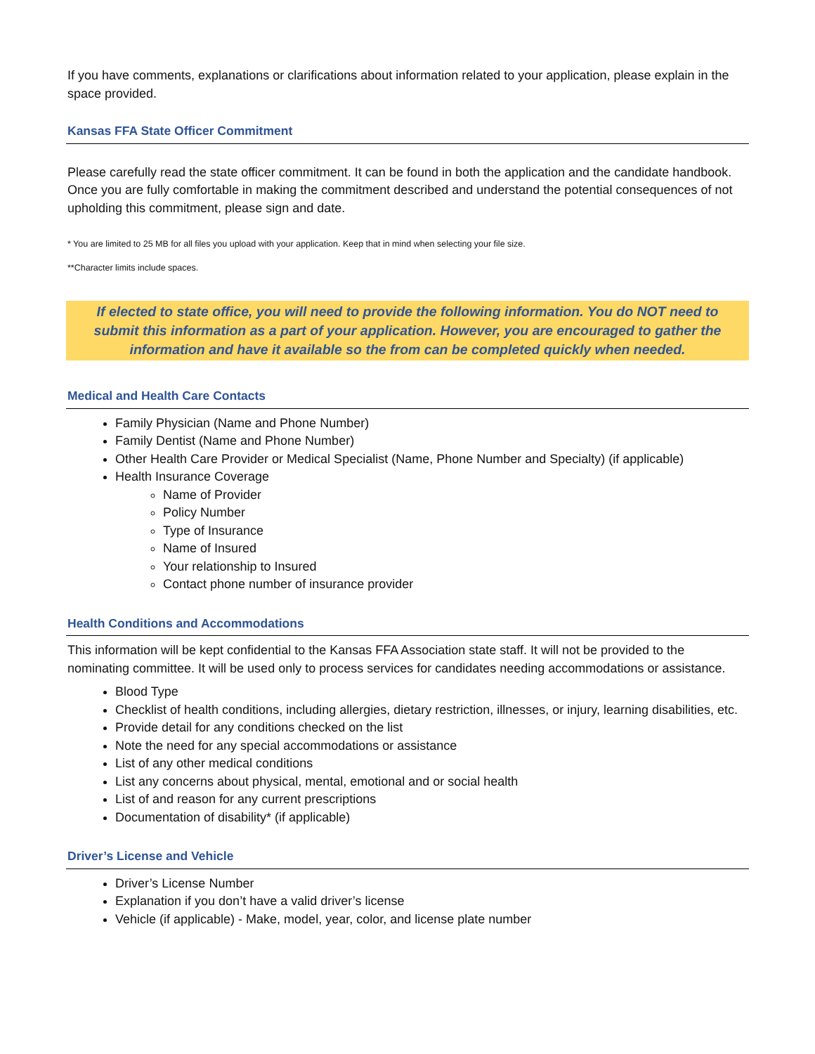If you have comments, explanations or clarifications about information related to your application, please explain in the space provided.
Kansas FFA State Officer Commitment
Please carefully read the state officer commitment. It can be found in both the application and the candidate handbook. Once you are fully comfortable in making the commitment described and understand the potential consequences of not upholding this commitment, please sign and date.
* You are limited to 25 MB for all files you upload with your application. Keep that in mind when selecting your file size.
**Character limits include spaces.
If elected to state office, you will need to provide the following information. You do NOT need to submit this information as a part of your application. However, you are encouraged to gather the information and have it available so the from can be completed quickly when needed.
Medical and Health Care Contacts
Family Physician (Name and Phone Number)
Family Dentist (Name and Phone Number)
Other Health Care Provider or Medical Specialist (Name, Phone Number and Specialty) (if applicable)
Health Insurance Coverage
Name of Provider
Policy Number
Type of Insurance
Name of Insured
Your relationship to Insured
Contact phone number of insurance provider
Health Conditions and Accommodations
This information will be kept confidential to the Kansas FFA Association state staff. It will not be provided to the nominating committee. It will be used only to process services for candidates needing accommodations or assistance.
Blood Type
Checklist of health conditions, including allergies, dietary restriction, illnesses, or injury, learning disabilities, etc.
Provide detail for any conditions checked on the list
Note the need for any special accommodations or assistance
List of any other medical conditions
List any concerns about physical, mental, emotional and or social health
List of and reason for any current prescriptions
Documentation of disability* (if applicable)
Driver’s License and Vehicle
Driver’s License Number
Explanation if you don’t have a valid driver’s license
Vehicle (if applicable) - Make, model, year, color, and license plate number